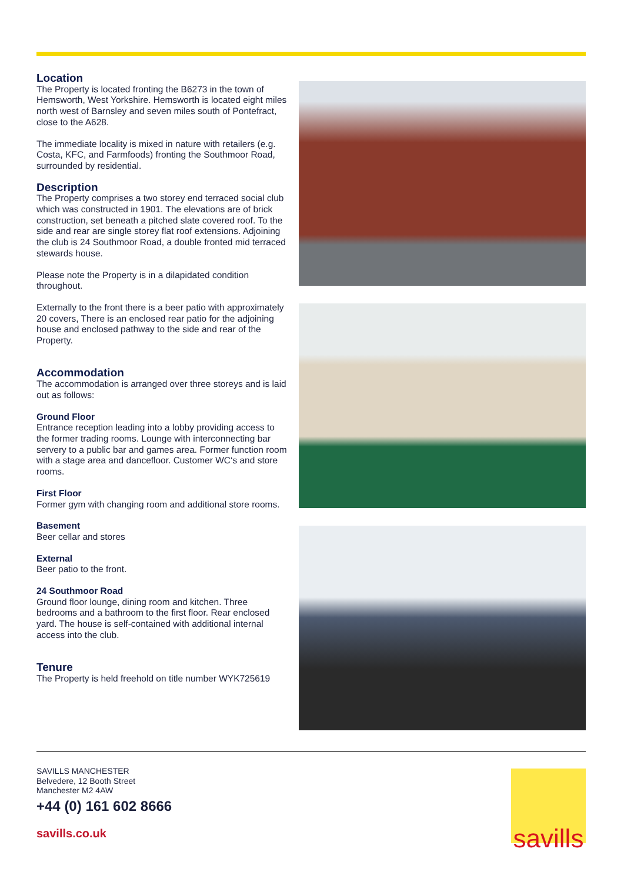Location
The Property is located fronting the B6273 in the town of Hemsworth, West Yorkshire. Hemsworth is located eight miles north west of Barnsley and seven miles south of Pontefract, close to the A628.
The immediate locality is mixed in nature with retailers (e.g. Costa, KFC, and Farmfoods) fronting the Southmoor Road, surrounded by residential.
Description
The Property comprises a two storey end terraced social club which was constructed in 1901. The elevations are of brick construction, set beneath a pitched slate covered roof. To the side and rear are single storey flat roof extensions. Adjoining the club is 24 Southmoor Road, a double fronted mid terraced stewards house.
Please note the Property is in a dilapidated condition throughout.
Externally to the front there is a beer patio with approximately 20 covers, There is an enclosed rear patio for the adjoining house and enclosed pathway to the side and rear of the Property.
Accommodation
The accommodation is arranged over three storeys and is laid out as follows:
Ground Floor
Entrance reception leading into a lobby providing access to the former trading rooms. Lounge with interconnecting bar servery to a public bar and games area. Former function room with a stage area and dancefloor. Customer WC‘s and store rooms.
First Floor
Former gym with changing room and additional store rooms.
Basement
Beer cellar and stores
External
Beer patio to the front.
24 Southmoor Road
Ground floor lounge, dining room and kitchen. Three bedrooms and a bathroom to the first floor. Rear enclosed yard. The house is self-contained with additional internal access into the club.
Tenure
The Property is held freehold on title number WYK725619
SAVILLS MANCHESTER
Belvedere, 12 Booth Street
Manchester M2 4AW
+44 (0) 161 602 8666
savills.co.uk
savills